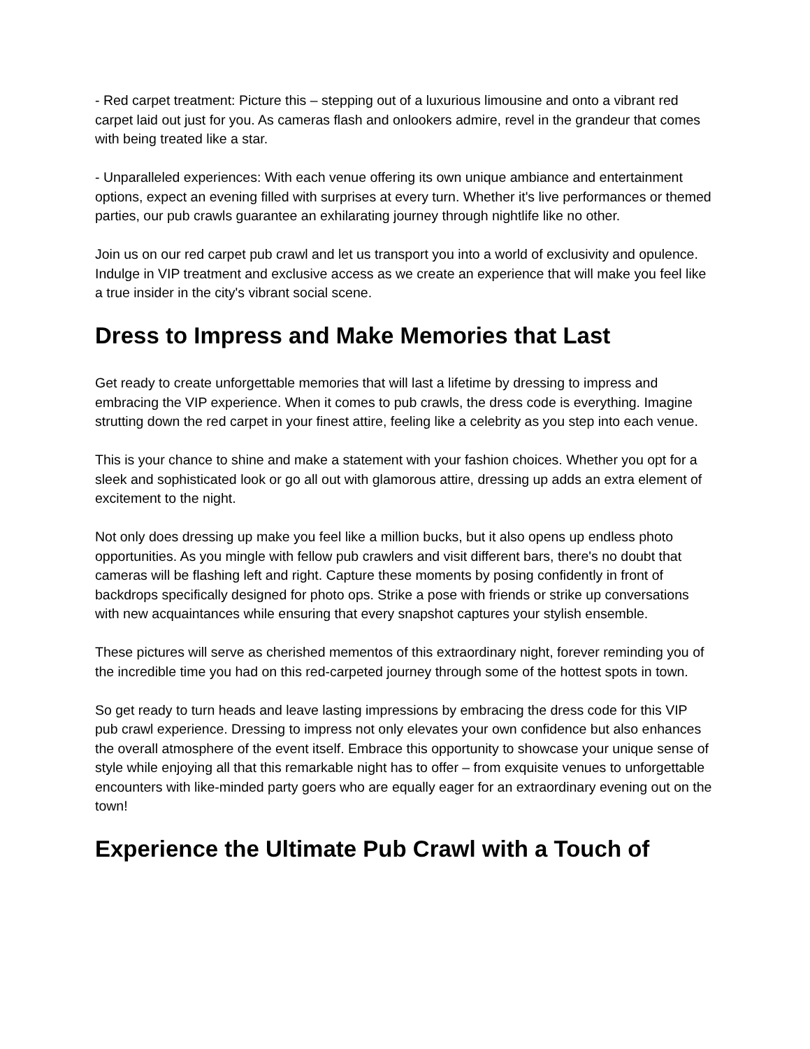- Red carpet treatment: Picture this – stepping out of a luxurious limousine and onto a vibrant red carpet laid out just for you. As cameras flash and onlookers admire, revel in the grandeur that comes with being treated like a star.
- Unparalleled experiences: With each venue offering its own unique ambiance and entertainment options, expect an evening filled with surprises at every turn. Whether it's live performances or themed parties, our pub crawls guarantee an exhilarating journey through nightlife like no other.
Join us on our red carpet pub crawl and let us transport you into a world of exclusivity and opulence. Indulge in VIP treatment and exclusive access as we create an experience that will make you feel like a true insider in the city's vibrant social scene.
Dress to Impress and Make Memories that Last
Get ready to create unforgettable memories that will last a lifetime by dressing to impress and embracing the VIP experience. When it comes to pub crawls, the dress code is everything. Imagine strutting down the red carpet in your finest attire, feeling like a celebrity as you step into each venue.
This is your chance to shine and make a statement with your fashion choices. Whether you opt for a sleek and sophisticated look or go all out with glamorous attire, dressing up adds an extra element of excitement to the night.
Not only does dressing up make you feel like a million bucks, but it also opens up endless photo opportunities. As you mingle with fellow pub crawlers and visit different bars, there's no doubt that cameras will be flashing left and right. Capture these moments by posing confidently in front of backdrops specifically designed for photo ops. Strike a pose with friends or strike up conversations with new acquaintances while ensuring that every snapshot captures your stylish ensemble.
These pictures will serve as cherished mementos of this extraordinary night, forever reminding you of the incredible time you had on this red-carpeted journey through some of the hottest spots in town.
So get ready to turn heads and leave lasting impressions by embracing the dress code for this VIP pub crawl experience. Dressing to impress not only elevates your own confidence but also enhances the overall atmosphere of the event itself. Embrace this opportunity to showcase your unique sense of style while enjoying all that this remarkable night has to offer – from exquisite venues to unforgettable encounters with like-minded party goers who are equally eager for an extraordinary evening out on the town!
Experience the Ultimate Pub Crawl with a Touch of